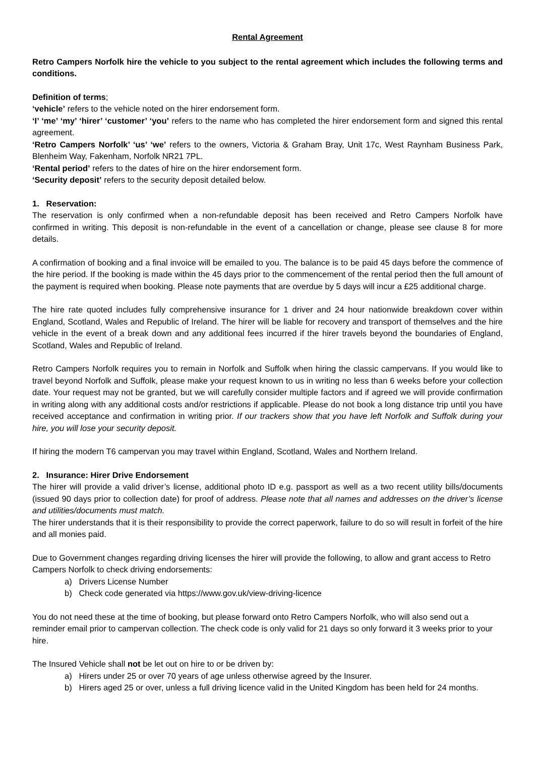Rental Agreement
Retro Campers Norfolk hire the vehicle to you subject to the rental agreement which includes the following terms and conditions.
Definition of terms;
‘vehicle’ refers to the vehicle noted on the hirer endorsement form.
‘I’ ‘me’ ‘my’ ‘hirer’ ‘customer’ ‘you’ refers to the name who has completed the hirer endorsement form and signed this rental agreement.
‘Retro Campers Norfolk’ ‘us’ ‘we’ refers to the owners, Victoria & Graham Bray, Unit 17c, West Raynham Business Park, Blenheim Way, Fakenham, Norfolk NR21 7PL.
‘Rental period’ refers to the dates of hire on the hirer endorsement form.
‘Security deposit’ refers to the security deposit detailed below.
1. Reservation:
The reservation is only confirmed when a non-refundable deposit has been received and Retro Campers Norfolk have confirmed in writing. This deposit is non-refundable in the event of a cancellation or change, please see clause 8 for more details.
A confirmation of booking and a final invoice will be emailed to you. The balance is to be paid 45 days before the commence of the hire period. If the booking is made within the 45 days prior to the commencement of the rental period then the full amount of the payment is required when booking. Please note payments that are overdue by 5 days will incur a £25 additional charge.
The hire rate quoted includes fully comprehensive insurance for 1 driver and 24 hour nationwide breakdown cover within England, Scotland, Wales and Republic of Ireland. The hirer will be liable for recovery and transport of themselves and the hire vehicle in the event of a break down and any additional fees incurred if the hirer travels beyond the boundaries of England, Scotland, Wales and Republic of Ireland.
Retro Campers Norfolk requires you to remain in Norfolk and Suffolk when hiring the classic campervans. If you would like to travel beyond Norfolk and Suffolk, please make your request known to us in writing no less than 6 weeks before your collection date. Your request may not be granted, but we will carefully consider multiple factors and if agreed we will provide confirmation in writing along with any additional costs and/or restrictions if applicable. Please do not book a long distance trip until you have received acceptance and confirmation in writing prior. If our trackers show that you have left Norfolk and Suffolk during your hire, you will lose your security deposit.
If hiring the modern T6 campervan you may travel within England, Scotland, Wales and Northern Ireland.
2. Insurance: Hirer Drive Endorsement
The hirer will provide a valid driver’s license, additional photo ID e.g. passport as well as a two recent utility bills/documents (issued 90 days prior to collection date) for proof of address. Please note that all names and addresses on the driver’s license and utilities/documents must match.
The hirer understands that it is their responsibility to provide the correct paperwork, failure to do so will result in forfeit of the hire and all monies paid.
Due to Government changes regarding driving licenses the hirer will provide the following, to allow and grant access to Retro Campers Norfolk to check driving endorsements:
a) Drivers License Number
b) Check code generated via https://www.gov.uk/view-driving-licence
You do not need these at the time of booking, but please forward onto Retro Campers Norfolk, who will also send out a reminder email prior to campervan collection. The check code is only valid for 21 days so only forward it 3 weeks prior to your hire.
The Insured Vehicle shall not be let out on hire to or be driven by:
a) Hirers under 25 or over 70 years of age unless otherwise agreed by the Insurer.
b) Hirers aged 25 or over, unless a full driving licence valid in the United Kingdom has been held for 24 months.